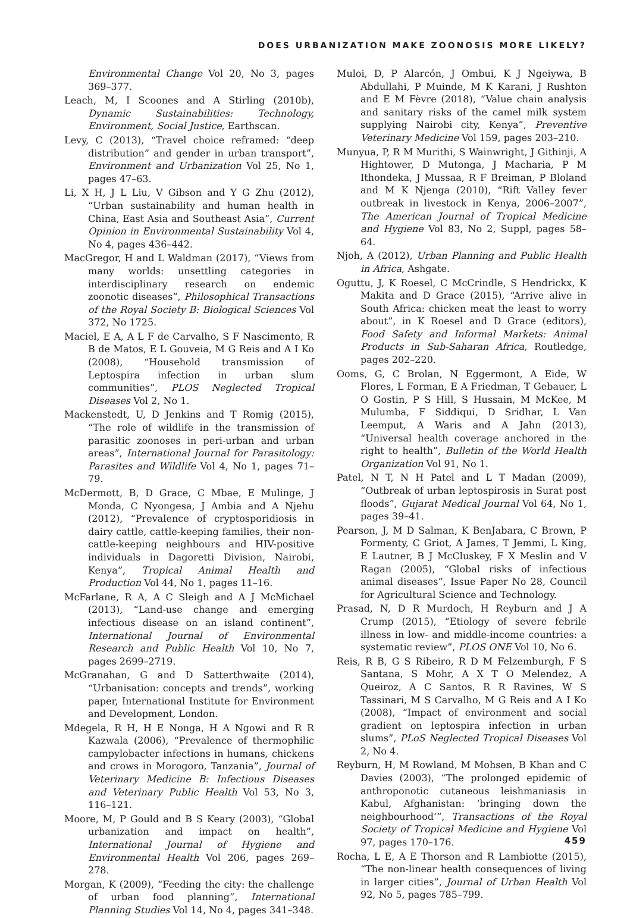DOES URBANIZATION MAKE ZOONOSIS MORE LIKELY?
Environmental Change Vol 20, No 3, pages 369–377.
Leach, M, I Scoones and A Stirling (2010b), Dynamic Sustainabilities: Technology, Environment, Social Justice, Earthscan.
Levy, C (2013), “Travel choice reframed: “deep distribution” and gender in urban transport”, Environment and Urbanization Vol 25, No 1, pages 47–63.
Li, X H, J L Liu, V Gibson and Y G Zhu (2012), “Urban sustainability and human health in China, East Asia and Southeast Asia”, Current Opinion in Environmental Sustainability Vol 4, No 4, pages 436–442.
MacGregor, H and L Waldman (2017), “Views from many worlds: unsettling categories in interdisciplinary research on endemic zoonotic diseases”, Philosophical Transactions of the Royal Society B: Biological Sciences Vol 372, No 1725.
Maciel, E A, A L F de Carvalho, S F Nascimento, R B de Matos, E L Gouveia, M G Reis and A I Ko (2008), “Household transmission of Leptospira infection in urban slum communities”, PLOS Neglected Tropical Diseases Vol 2, No 1.
Mackenstedt, U, D Jenkins and T Romig (2015), “The role of wildlife in the transmission of parasitic zoonoses in peri-urban and urban areas”, International Journal for Parasitology: Parasites and Wildlife Vol 4, No 1, pages 71–79.
McDermott, B, D Grace, C Mbae, E Mulinge, J Monda, C Nyongesa, J Ambia and A Njehu (2012), “Prevalence of cryptosporidiosis in dairy cattle, cattle-keeping families, their non-cattle-keeping neighbours and HIV-positive individuals in Dagoretti Division, Nairobi, Kenya”, Tropical Animal Health and Production Vol 44, No 1, pages 11–16.
McFarlane, R A, A C Sleigh and A J McMichael (2013), “Land-use change and emerging infectious disease on an island continent”, International Journal of Environmental Research and Public Health Vol 10, No 7, pages 2699–2719.
McGranahan, G and D Satterthwaite (2014), “Urbanisation: concepts and trends”, working paper, International Institute for Environment and Development, London.
Mdegela, R H, H E Nonga, H A Ngowi and R R Kazwala (2006), “Prevalence of thermophilic campylobacter infections in humans, chickens and crows in Morogoro, Tanzania”, Journal of Veterinary Medicine B: Infectious Diseases and Veterinary Public Health Vol 53, No 3, 116–121.
Moore, M, P Gould and B S Keary (2003), “Global urbanization and impact on health”, International Journal of Hygiene and Environmental Health Vol 206, pages 269–278.
Morgan, K (2009), “Feeding the city: the challenge of urban food planning”, International Planning Studies Vol 14, No 4, pages 341–348.
Muloi, D, P Alarcón, J Ombui, K J Ngeiywa, B Abdullahi, P Muinde, M K Karani, J Rushton and E M Fèvre (2018), “Value chain analysis and sanitary risks of the camel milk system supplying Nairobi city, Kenya”, Preventive Veterinary Medicine Vol 159, pages 203–210.
Munyua, P, R M Murithi, S Wainwright, J Githinji, A Hightower, D Mutonga, J Macharia, P M Ithondeka, J Mussaa, R F Breiman, P Bloland and M K Njenga (2010), “Rift Valley fever outbreak in livestock in Kenya, 2006–2007”, The American Journal of Tropical Medicine and Hygiene Vol 83, No 2, Suppl, pages 58–64.
Njoh, A (2012), Urban Planning and Public Health in Africa, Ashgate.
Oguttu, J, K Roesel, C McCrindle, S Hendrickx, K Makita and D Grace (2015), “Arrive alive in South Africa: chicken meat the least to worry about”, in K Roesel and D Grace (editors), Food Safety and Informal Markets: Animal Products in Sub-Saharan Africa, Routledge, pages 202–220.
Ooms, G, C Brolan, N Eggermont, A Eide, W Flores, L Forman, E A Friedman, T Gebauer, L O Gostin, P S Hill, S Hussain, M McKee, M Mulumba, F Siddiqui, D Sridhar, L Van Leemput, A Waris and A Jahn (2013), “Universal health coverage anchored in the right to health”, Bulletin of the World Health Organization Vol 91, No 1.
Patel, N T, N H Patel and L T Madan (2009), “Outbreak of urban leptospirosis in Surat post floods”, Gujarat Medical Journal Vol 64, No 1, pages 39–41.
Pearson, J, M D Salman, K BenJabara, C Brown, P Formenty, C Griot, A James, T Jemmi, L King, E Lautner, B J McCluskey, F X Meslin and V Ragan (2005), “Global risks of infectious animal diseases”, Issue Paper No 28, Council for Agricultural Science and Technology.
Prasad, N, D R Murdoch, H Reyburn and J A Crump (2015), “Etiology of severe febrile illness in low- and middle-income countries: a systematic review”, PLOS ONE Vol 10, No 6.
Reis, R B, G S Ribeiro, R D M Felzemburgh, F S Santana, S Mohr, A X T O Melendez, A Queiroz, A C Santos, R R Ravines, W S Tassinari, M S Carvalho, M G Reis and A I Ko (2008), “Impact of environment and social gradient on leptospira infection in urban slums”, PLoS Neglected Tropical Diseases Vol 2, No 4.
Reyburn, H, M Rowland, M Mohsen, B Khan and C Davies (2003), “The prolonged epidemic of anthroponotic cutaneous leishmaniasis in Kabul, Afghanistan: ‘bringing down the neighbourhood’”, Transactions of the Royal Society of Tropical Medicine and Hygiene Vol 97, pages 170–176.
Rocha, L E, A E Thorson and R Lambiotte (2015), “The non-linear health consequences of living in larger cities”, Journal of Urban Health Vol 92, No 5, pages 785–799.
459